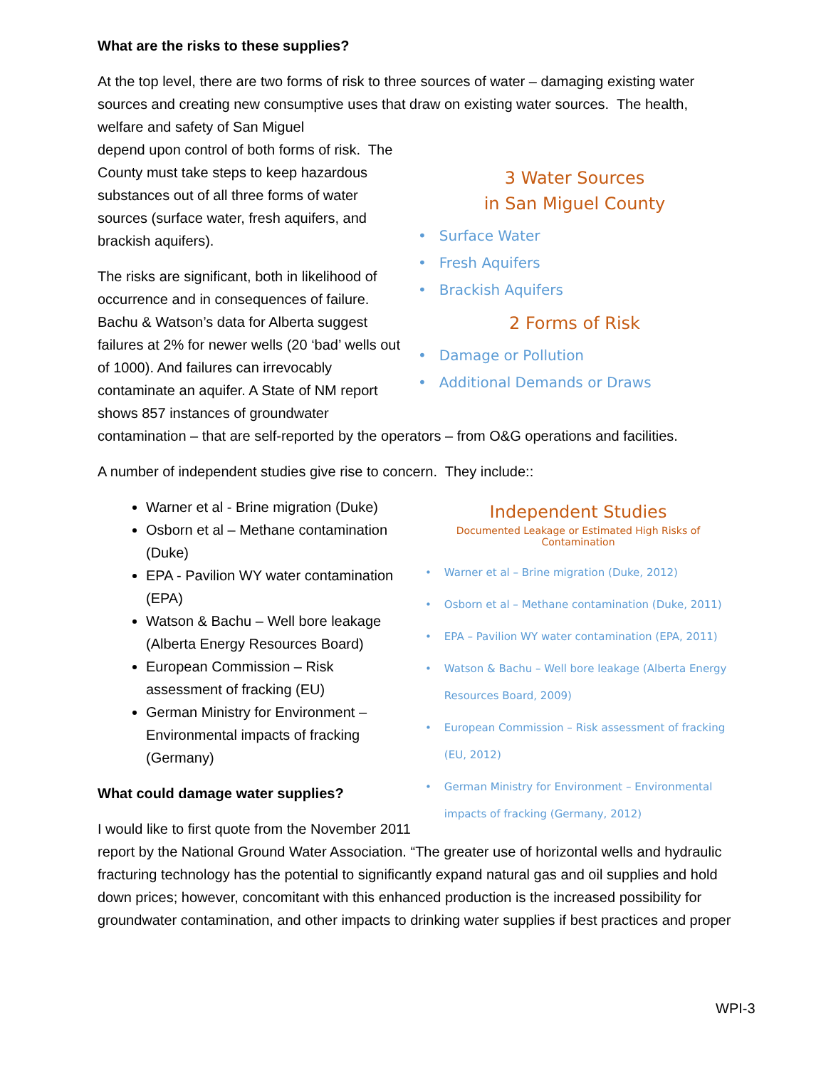What are the risks to these supplies?
At the top level, there are two forms of risk to three sources of water – damaging existing water sources and creating new consumptive uses that draw on existing water sources. The health, welfare and safety of San Miguel
3 Water Sources
in San Miguel County
• Surface Water
• Fresh Aquifers
• Brackish Aquifers
2 Forms of Risk
• Damage or Pollution
• Additional Demands or Draws
depend upon control of both forms of risk. The County must take steps to keep hazardous substances out of all three forms of water sources (surface water, fresh aquifers, and brackish aquifers).
The risks are significant, both in likelihood of occurrence and in consequences of failure. Bachu & Watson’s data for Alberta suggest failures at 2% for newer wells (20 ‘bad’ wells out of 1000). And failures can irrevocably contaminate an aquifer. A State of NM report shows 857 instances of groundwater contamination – that are self-reported by the operators – from O&G operations and facilities.
A number of independent studies give rise to concern. They include::
Independent Studies
Documented Leakage or Estimated High Risks of Contamination
• Warner et al – Brine migration (Duke, 2012)
• Osborn et al – Methane contamination (Duke, 2011)
• EPA – Pavilion WY water contamination (EPA, 2011)
• Watson & Bachu – Well bore leakage (Alberta Energy Resources Board, 2009)
• European Commission – Risk assessment of fracking (EU, 2012)
• German Ministry for Environment – Environmental impacts of fracking (Germany, 2012)
Warner et al - Brine migration (Duke)
Osborn et al – Methane contamination (Duke)
EPA - Pavilion WY water contamination (EPA)
Watson & Bachu – Well bore leakage (Alberta Energy Resources Board)
European Commission – Risk assessment of fracking (EU)
German Ministry for Environment – Environmental impacts of fracking (Germany)
What could damage water supplies?
I would like to first quote from the November 2011 report by the National Ground Water Association. “The greater use of horizontal wells and hydraulic fracturing technology has the potential to significantly expand natural gas and oil supplies and hold down prices; however, concomitant with this enhanced production is the increased possibility for groundwater contamination, and other impacts to drinking water supplies if best practices and proper
WPI-3